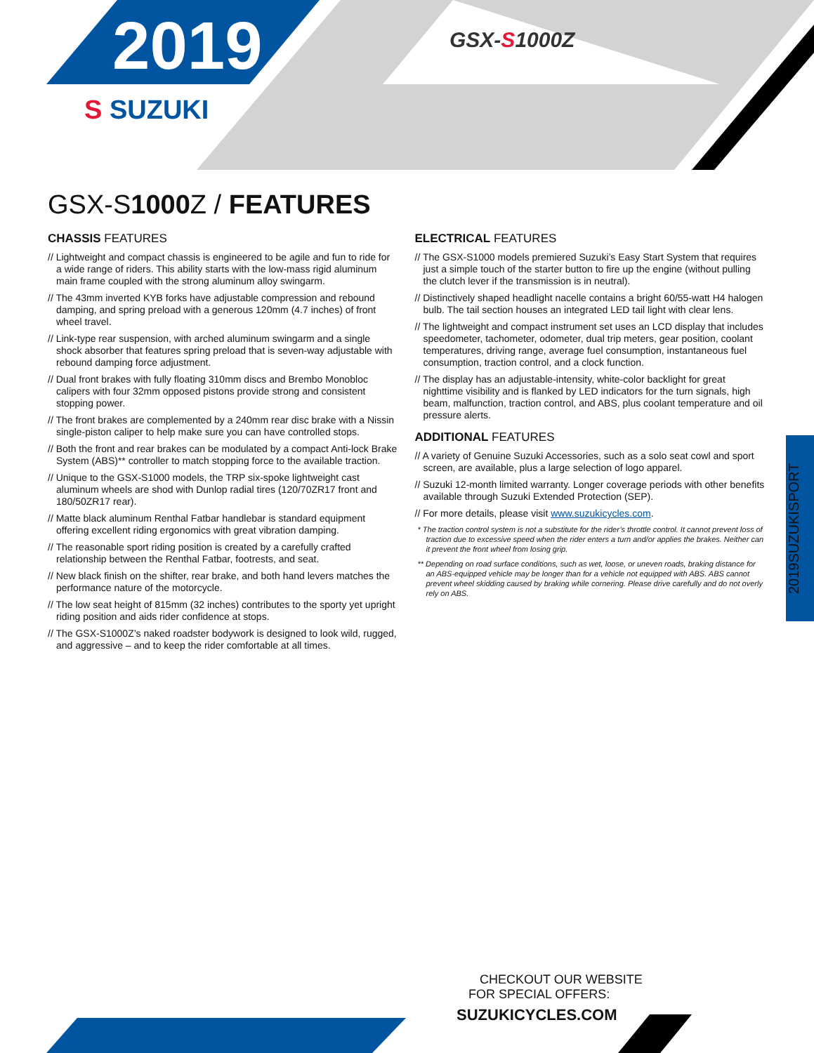2019
S SUZUKI
GSX-S1000Z
GSX-S1000 Z / FEATURES
CHASSIS FEATURES
// Lightweight and compact chassis is engineered to be agile and fun to ride for a wide range of riders. This ability starts with the low-mass rigid aluminum main frame coupled with the strong aluminum alloy swingarm.
// The 43mm inverted KYB forks have adjustable compression and rebound damping, and spring preload with a generous 120mm (4.7 inches) of front wheel travel.
// Link-type rear suspension, with arched aluminum swingarm and a single shock absorber that features spring preload that is seven-way adjustable with rebound damping force adjustment.
// Dual front brakes with fully floating 310mm discs and Brembo Monobloc calipers with four 32mm opposed pistons provide strong and consistent stopping power.
// The front brakes are complemented by a 240mm rear disc brake with a Nissin single-piston caliper to help make sure you can have controlled stops.
// Both the front and rear brakes can be modulated by a compact Anti-lock Brake System (ABS)** controller to match stopping force to the available traction.
// Unique to the GSX-S1000 models, the TRP six-spoke lightweight cast aluminum wheels are shod with Dunlop radial tires (120/70ZR17 front and 180/50ZR17 rear).
// Matte black aluminum Renthal Fatbar handlebar is standard equipment offering excellent riding ergonomics with great vibration damping.
// The reasonable sport riding position is created by a carefully crafted relationship between the Renthal Fatbar, footrests, and seat.
// New black finish on the shifter, rear brake, and both hand levers matches the performance nature of the motorcycle.
// The low seat height of 815mm (32 inches) contributes to the sporty yet upright riding position and aids rider confidence at stops.
// The GSX-S1000Z’s naked roadster bodywork is designed to look wild, rugged, and aggressive – and to keep the rider comfortable at all times.
ELECTRICAL FEATURES
// The GSX-S1000 models premiered Suzuki’s Easy Start System that requires just a simple touch of the starter button to fire up the engine (without pulling the clutch lever if the transmission is in neutral).
// Distinctively shaped headlight nacelle contains a bright 60/55-watt H4 halogen bulb. The tail section houses an integrated LED tail light with clear lens.
// The lightweight and compact instrument set uses an LCD display that includes speedometer, tachometer, odometer, dual trip meters, gear position, coolant temperatures, driving range, average fuel consumption, instantaneous fuel consumption, traction control, and a clock function.
// The display has an adjustable-intensity, white-color backlight for great nighttime visibility and is flanked by LED indicators for the turn signals, high beam, malfunction, traction control, and ABS, plus coolant temperature and oil pressure alerts.
ADDITIONAL FEATURES
// A variety of Genuine Suzuki Accessories, such as a solo seat cowl and sport screen, are available, plus a large selection of logo apparel.
// Suzuki 12-month limited warranty. Longer coverage periods with other benefits available through Suzuki Extended Protection (SEP).
// For more details, please visit www.suzukicycles.com.
* The traction control system is not a substitute for the rider’s throttle control. It cannot prevent loss of traction due to excessive speed when the rider enters a turn and/or applies the brakes. Neither can it prevent the front wheel from losing grip.
** Depending on road surface conditions, such as wet, loose, or uneven roads, braking distance for an ABS-equipped vehicle may be longer than for a vehicle not equipped with ABS. ABS cannot prevent wheel skidding caused by braking while cornering. Please drive carefully and do not overly rely on ABS.
2019SUZUKISPORT
CHECKOUT OUR WEBSITE
FOR SPECIAL OFFERS:
SUZUKICYCLES.COM